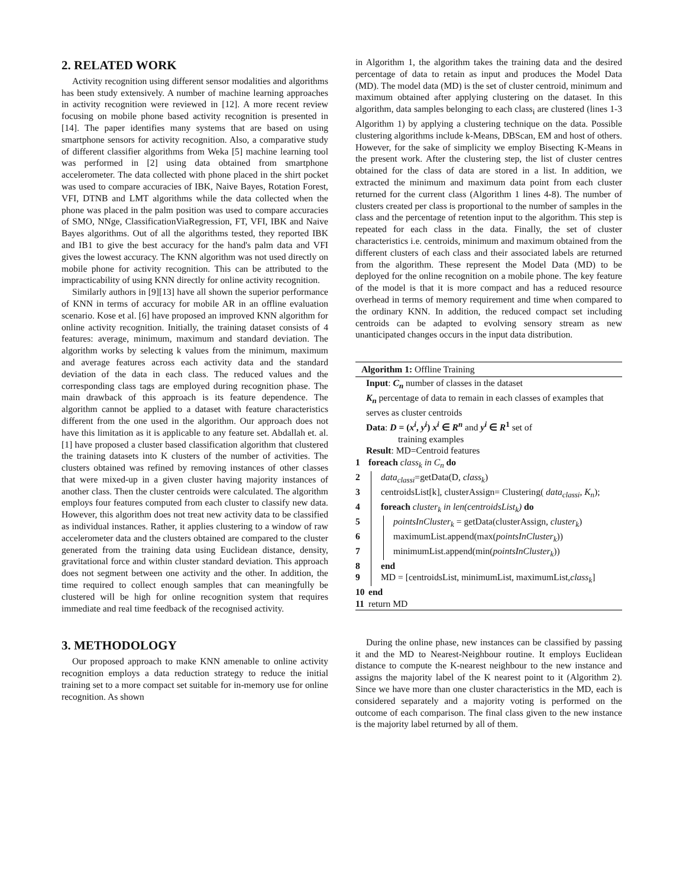2. RELATED WORK
Activity recognition using different sensor modalities and algorithms has been study extensively. A number of machine learning approaches in activity recognition were reviewed in [12]. A more recent review focusing on mobile phone based activity recognition is presented in [14]. The paper identifies many systems that are based on using smartphone sensors for activity recognition. Also, a comparative study of different classifier algorithms from Weka [5] machine learning tool was performed in [2] using data obtained from smartphone accelerometer. The data collected with phone placed in the shirt pocket was used to compare accuracies of IBK, Naive Bayes, Rotation Forest, VFI, DTNB and LMT algorithms while the data collected when the phone was placed in the palm position was used to compare accuracies of SMO, NNge, ClassificationViaRegression, FT, VFI, IBK and Naive Bayes algorithms. Out of all the algorithms tested, they reported IBK and IB1 to give the best accuracy for the hand's palm data and VFI gives the lowest accuracy. The KNN algorithm was not used directly on mobile phone for activity recognition. This can be attributed to the impracticability of using KNN directly for online activity recognition.
Similarly authors in [9][13] have all shown the superior performance of KNN in terms of accuracy for mobile AR in an offline evaluation scenario. Kose et al. [6] have proposed an improved KNN algorithm for online activity recognition. Initially, the training dataset consists of 4 features: average, minimum, maximum and standard deviation. The algorithm works by selecting k values from the minimum, maximum and average features across each activity data and the standard deviation of the data in each class. The reduced values and the corresponding class tags are employed during recognition phase. The main drawback of this approach is its feature dependence. The algorithm cannot be applied to a dataset with feature characteristics different from the one used in the algorithm. Our approach does not have this limitation as it is applicable to any feature set. Abdallah et. al. [1] have proposed a cluster based classification algorithm that clustered the training datasets into K clusters of the number of activities. The clusters obtained was refined by removing instances of other classes that were mixed-up in a given cluster having majority instances of another class. Then the cluster centroids were calculated. The algorithm employs four features computed from each cluster to classify new data. However, this algorithm does not treat new activity data to be classified as individual instances. Rather, it applies clustering to a window of raw accelerometer data and the clusters obtained are compared to the cluster generated from the training data using Euclidean distance, density, gravitational force and within cluster standard deviation. This approach does not segment between one activity and the other. In addition, the time required to collect enough samples that can meaningfully be clustered will be high for online recognition system that requires immediate and real time feedback of the recognised activity.
3. METHODOLOGY
Our proposed approach to make KNN amenable to online activity recognition employs a data reduction strategy to reduce the initial training set to a more compact set suitable for in-memory use for online recognition. As shown
in Algorithm 1, the algorithm takes the training data and the desired percentage of data to retain as input and produces the Model Data (MD). The model data (MD) is the set of cluster centroid, minimum and maximum obtained after applying clustering on the dataset. In this algorithm, data samples belonging to each class<sub>i</sub> are clustered (lines 1-3 Algorithm 1) by applying a clustering technique on the data. Possible clustering algorithms include k-Means, DBScan, EM and host of others. However, for the sake of simplicity we employ Bisecting K-Means in the present work. After the clustering step, the list of cluster centres obtained for the class of data are stored in a list. In addition, we extracted the minimum and maximum data point from each cluster returned for the current class (Algorithm 1 lines 4-8). The number of clusters created per class is proportional to the number of samples in the class and the percentage of retention input to the algorithm. This step is repeated for each class in the data. Finally, the set of cluster characteristics i.e. centroids, minimum and maximum obtained from the different clusters of each class and their associated labels are returned from the algorithm. These represent the Model Data (MD) to be deployed for the online recognition on a mobile phone. The key feature of the model is that it is more compact and has a reduced resource overhead in terms of memory requirement and time when compared to the ordinary KNN. In addition, the reduced compact set including centroids can be adapted to evolving sensory stream as new unanticipated changes occurs in the input data distribution.
Algorithm 1: Offline Training
Input: C<sub>n</sub> number of classes in the dataset
K<sub>n</sub> percentage of data to remain in each classes of examples that serves as cluster centroids
Data: D = (x<sup>i</sup>, y<sup>i</sup>) x<sup>i</sup> ∈ R<sup>n</sup> and y<sup>i</sup> ∈ R<sup>1</sup> set of
training examples
Result: MD=Centroid features
1 foreach class<sub>k</sub> in C<sub>n</sub> do
2 data<sub>classi</sub>=getData(D, class<sub>k</sub>)
3 centroidsList[k], clusterAssign= Clustering( data<sub>classi</sub>, K<sub>n</sub>);
4 foreach cluster<sub>k</sub> in len(centroidsList<sub>k</sub>) do
5 pointsInCluster<sub>k</sub> = getData(clusterAssign, cluster<sub>k</sub>)
6 maximumList.append(max(pointsInCluster<sub>k</sub>))
7 minimumList.append(min(pointsInCluster<sub>k</sub>))
8 end
9 MD = [centroidsList, minimumList, maximumList,class<sub>k</sub>]
10 end
11 return MD
During the online phase, new instances can be classified by passing it and the MD to Nearest-Neighbour routine. It employs Euclidean distance to compute the K-nearest neighbour to the new instance and assigns the majority label of the K nearest point to it (Algorithm 2). Since we have more than one cluster characteristics in the MD, each is considered separately and a majority voting is performed on the outcome of each comparison. The final class given to the new instance is the majority label returned by all of them.